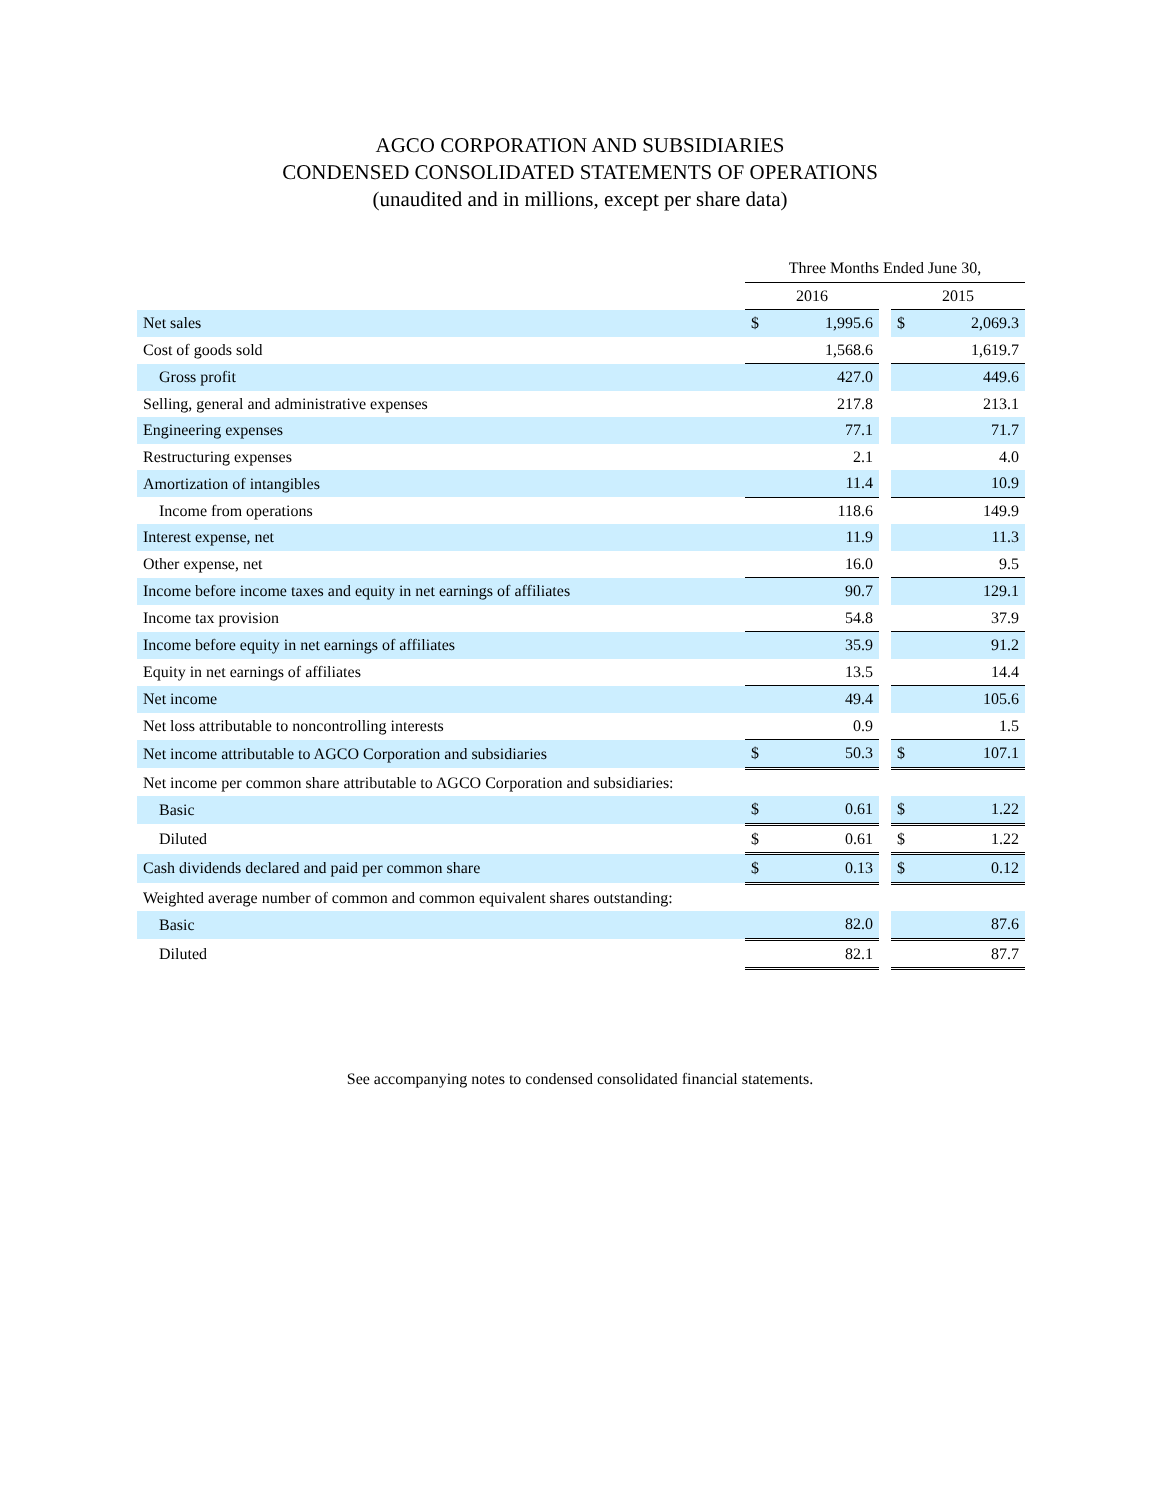AGCO CORPORATION AND SUBSIDIARIES
CONDENSED CONSOLIDATED STATEMENTS OF OPERATIONS
(unaudited and in millions, except per share data)
| | Three Months Ended June 30, | | | | |
| --- | --- | --- | --- | --- | --- |
| | 2016 | | | 2015 | |
| Net sales | $ | 1,995.6 | | $ | 2,069.3 |
| Cost of goods sold | | 1,568.6 | | | 1,619.7 |
| Gross profit | | 427.0 | | | 449.6 |
| Selling, general and administrative expenses | | 217.8 | | | 213.1 |
| Engineering expenses | | 77.1 | | | 71.7 |
| Restructuring expenses | | 2.1 | | | 4.0 |
| Amortization of intangibles | | 11.4 | | | 10.9 |
| Income from operations | | 118.6 | | | 149.9 |
| Interest expense, net | | 11.9 | | | 11.3 |
| Other expense, net | | 16.0 | | | 9.5 |
| Income before income taxes and equity in net earnings of affiliates | | 90.7 | | | 129.1 |
| Income tax provision | | 54.8 | | | 37.9 |
| Income before equity in net earnings of affiliates | | 35.9 | | | 91.2 |
| Equity in net earnings of affiliates | | 13.5 | | | 14.4 |
| Net income | | 49.4 | | | 105.6 |
| Net loss attributable to noncontrolling interests | | 0.9 | | | 1.5 |
| Net income attributable to AGCO Corporation and subsidiaries | $ | 50.3 | | $ | 107.1 |
| Net income per common share attributable to AGCO Corporation and subsidiaries: | | | | | |
| Basic | $ | 0.61 | | $ | 1.22 |
| Diluted | $ | 0.61 | | $ | 1.22 |
| Cash dividends declared and paid per common share | $ | 0.13 | | $ | 0.12 |
| Weighted average number of common and common equivalent shares outstanding: | | | | | |
| Basic | | 82.0 | | | 87.6 |
| Diluted | | 82.1 | | | 87.7 |
See accompanying notes to condensed consolidated financial statements.